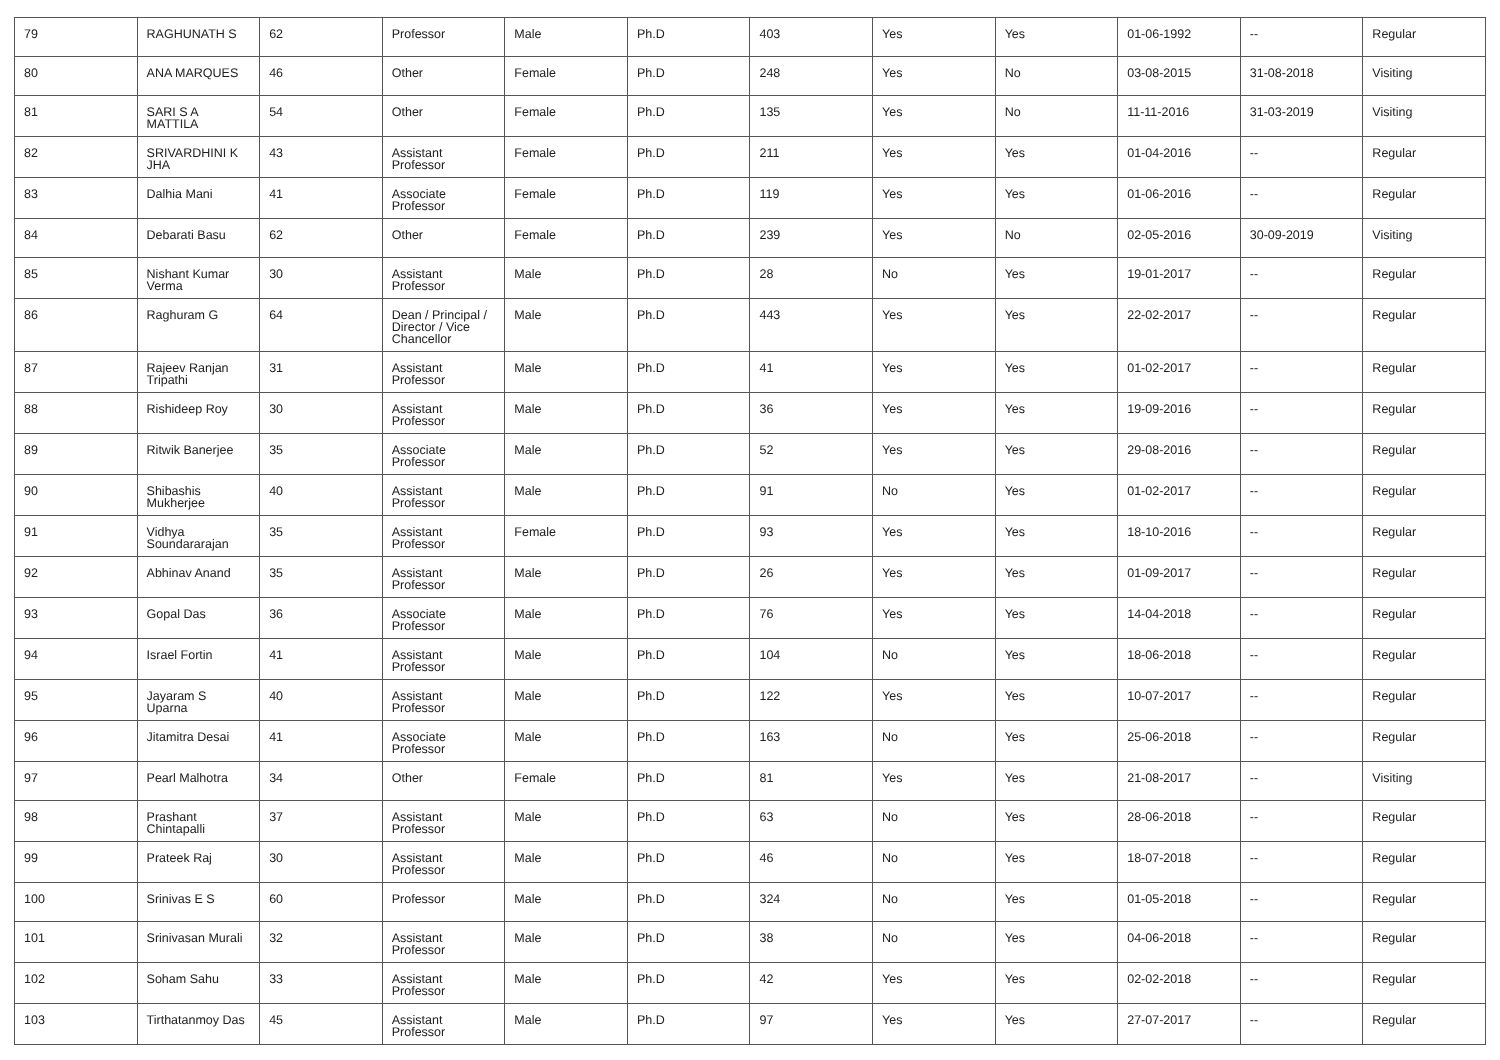| 79 | RAGHUNATH S | 62 | Professor | Male | Ph.D | 403 | Yes | Yes | 01-06-1992 | -- | Regular |
| 80 | ANA MARQUES | 46 | Other | Female | Ph.D | 248 | Yes | No | 03-08-2015 | 31-08-2018 | Visiting |
| 81 | SARI S A MATTILA | 54 | Other | Female | Ph.D | 135 | Yes | No | 11-11-2016 | 31-03-2019 | Visiting |
| 82 | SRIVARDHINI K JHA | 43 | Assistant Professor | Female | Ph.D | 211 | Yes | Yes | 01-04-2016 | -- | Regular |
| 83 | Dalhia Mani | 41 | Associate Professor | Female | Ph.D | 119 | Yes | Yes | 01-06-2016 | -- | Regular |
| 84 | Debarati Basu | 62 | Other | Female | Ph.D | 239 | Yes | No | 02-05-2016 | 30-09-2019 | Visiting |
| 85 | Nishant Kumar Verma | 30 | Assistant Professor | Male | Ph.D | 28 | No | Yes | 19-01-2017 | -- | Regular |
| 86 | Raghuram G | 64 | Dean / Principal / Director / Vice Chancellor | Male | Ph.D | 443 | Yes | Yes | 22-02-2017 | -- | Regular |
| 87 | Rajeev Ranjan Tripathi | 31 | Assistant Professor | Male | Ph.D | 41 | Yes | Yes | 01-02-2017 | -- | Regular |
| 88 | Rishideep Roy | 30 | Assistant Professor | Male | Ph.D | 36 | Yes | Yes | 19-09-2016 | -- | Regular |
| 89 | Ritwik Banerjee | 35 | Associate Professor | Male | Ph.D | 52 | Yes | Yes | 29-08-2016 | -- | Regular |
| 90 | Shibashis Mukherjee | 40 | Assistant Professor | Male | Ph.D | 91 | No | Yes | 01-02-2017 | -- | Regular |
| 91 | Vidhya Soundararajan | 35 | Assistant Professor | Female | Ph.D | 93 | Yes | Yes | 18-10-2016 | -- | Regular |
| 92 | Abhinav Anand | 35 | Assistant Professor | Male | Ph.D | 26 | Yes | Yes | 01-09-2017 | -- | Regular |
| 93 | Gopal Das | 36 | Associate Professor | Male | Ph.D | 76 | Yes | Yes | 14-04-2018 | -- | Regular |
| 94 | Israel Fortin | 41 | Assistant Professor | Male | Ph.D | 104 | No | Yes | 18-06-2018 | -- | Regular |
| 95 | Jayaram S Uparna | 40 | Assistant Professor | Male | Ph.D | 122 | Yes | Yes | 10-07-2017 | -- | Regular |
| 96 | Jitamitra Desai | 41 | Associate Professor | Male | Ph.D | 163 | No | Yes | 25-06-2018 | -- | Regular |
| 97 | Pearl Malhotra | 34 | Other | Female | Ph.D | 81 | Yes | Yes | 21-08-2017 | -- | Visiting |
| 98 | Prashant Chintapalli | 37 | Assistant Professor | Male | Ph.D | 63 | No | Yes | 28-06-2018 | -- | Regular |
| 99 | Prateek Raj | 30 | Assistant Professor | Male | Ph.D | 46 | No | Yes | 18-07-2018 | -- | Regular |
| 100 | Srinivas E S | 60 | Professor | Male | Ph.D | 324 | No | Yes | 01-05-2018 | -- | Regular |
| 101 | Srinivasan Murali | 32 | Assistant Professor | Male | Ph.D | 38 | No | Yes | 04-06-2018 | -- | Regular |
| 102 | Soham Sahu | 33 | Assistant Professor | Male | Ph.D | 42 | Yes | Yes | 02-02-2018 | -- | Regular |
| 103 | Tirthatanmoy Das | 45 | Assistant Professor | Male | Ph.D | 97 | Yes | Yes | 27-07-2017 | -- | Regular |